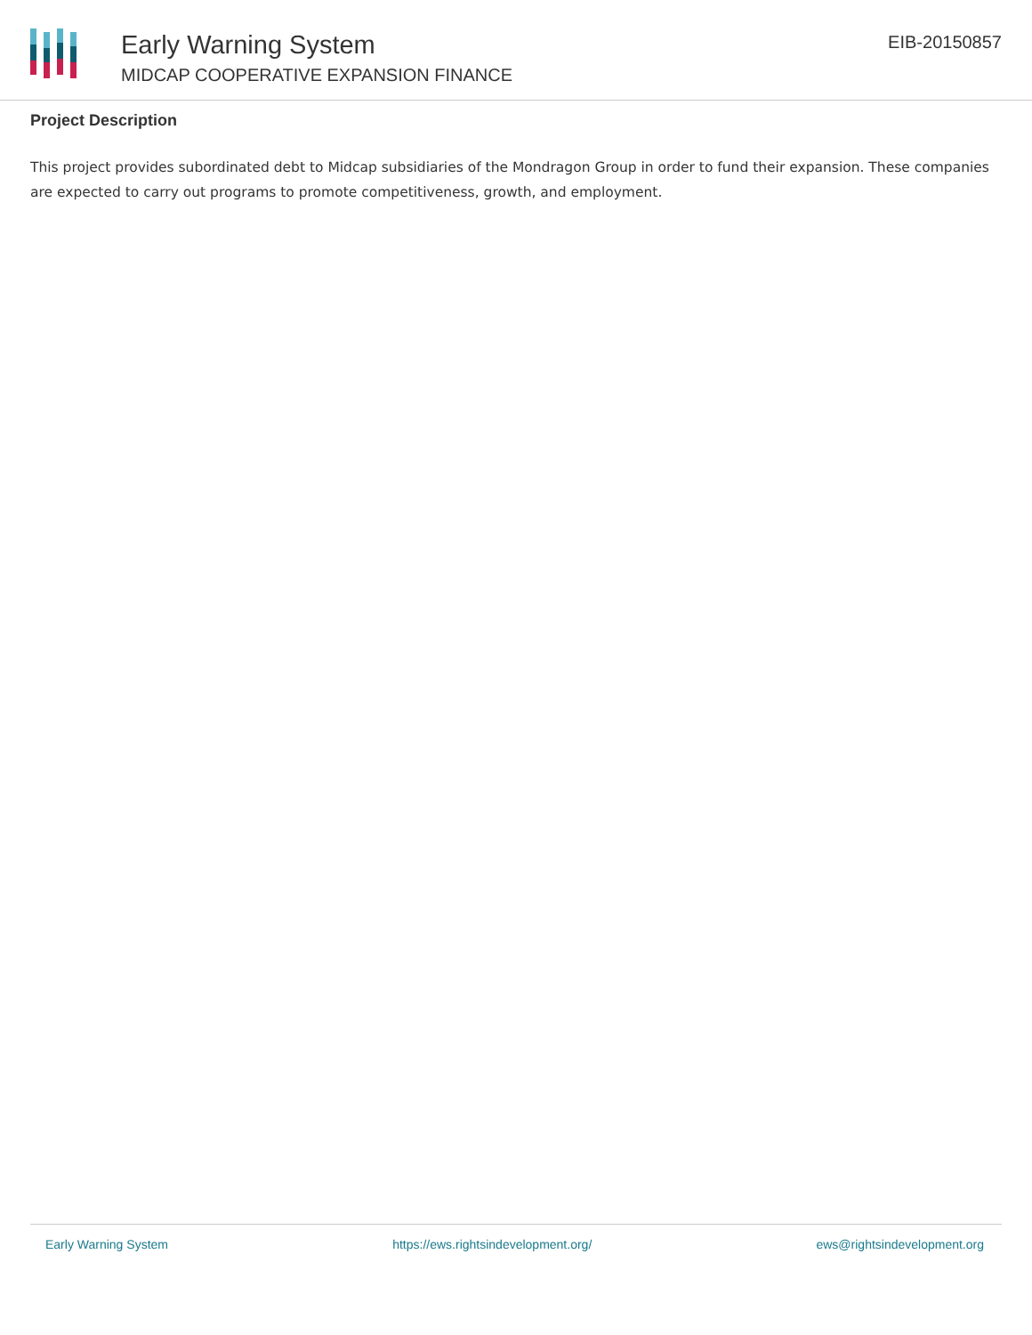Early Warning System
MIDCAP COOPERATIVE EXPANSION FINANCE
EIB-20150857
Project Description
This project provides subordinated debt to Midcap subsidiaries of the Mondragon Group in order to fund their expansion. These companies are expected to carry out programs to promote competitiveness, growth, and employment.
Early Warning System https://ews.rightsindevelopment.org/ ews@rightsindevelopment.org